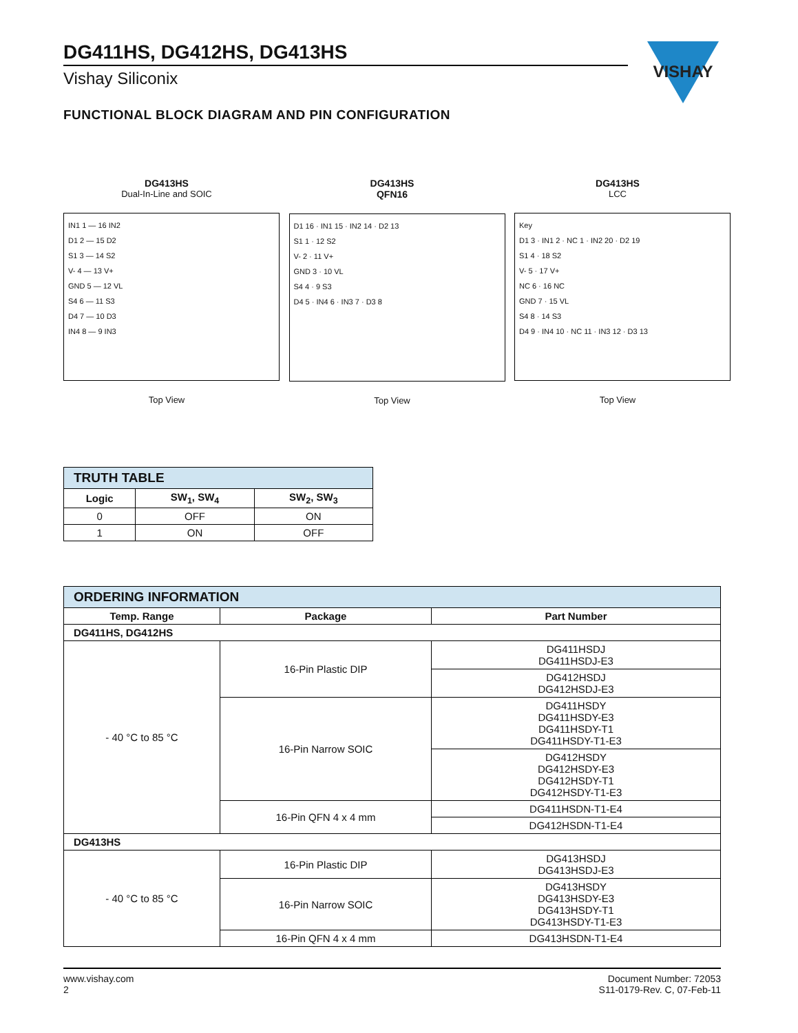VISHAY
DG411HS, DG412HS, DG413HS
Vishay Siliconix
FUNCTIONAL BLOCK DIAGRAM AND PIN CONFIGURATION
DG413HS
Dual-In-Line and SOIC
IN1 1 — 16 IN2
D1 2 — 15 D2
S1 3 — 14 S2
V- 4 — 13 V+
GND 5 — 12 VL
S4 6 — 11 S3
D4 7 — 10 D3
IN4 8 — 9 IN3
Top View
DG413HS
QFN16
D1 16 · IN1 15 · IN2 14 · D2 13
S1 1 · 12 S2
V- 2 · 11 V+
GND 3 · 10 VL
S4 4 · 9 S3
D4 5 · IN4 6 · IN3 7 · D3 8
Top View
DG413HS
LCC
Key
D1 3 · IN1 2 · NC 1 · IN2 20 · D2 19
S1 4 · 18 S2
V- 5 · 17 V+
NC 6 · 16 NC
GND 7 · 15 VL
S4 8 · 14 S3
D4 9 · IN4 10 · NC 11 · IN3 12 · D3 13
Top View
| TRUTH TABLE | | |
| Logic | SW<sub>1</sub>, SW<sub>4</sub> | SW<sub>2</sub>, SW<sub>3</sub> |
| 0 | OFF | ON |
| 1 | ON | OFF |
| ORDERING INFORMATION | | |
| Temp. Range | Package | Part Number |
| DG411HS, DG412HS | | |
| - 40 °C to 85 °C | 16-Pin Plastic DIP | DG411HSDJ DG411HSDJ-E3 |
| | | DG412HSDJ DG412HSDJ-E3 |
| | 16-Pin Narrow SOIC | DG411HSDY DG411HSDY-E3 DG411HSDY-T1 DG411HSDY-T1-E3 |
| | | DG412HSDY DG412HSDY-E3 DG412HSDY-T1 DG412HSDY-T1-E3 |
| | 16-Pin QFN 4 x 4 mm | DG411HSDN-T1-E4 |
| | | DG412HSDN-T1-E4 |
| DG413HS | | |
| - 40 °C to 85 °C | 16-Pin Plastic DIP | DG413HSDJ DG413HSDJ-E3 |
| | 16-Pin Narrow SOIC | DG413HSDY DG413HSDY-E3 DG413HSDY-T1 DG413HSDY-T1-E3 |
| | 16-Pin QFN 4 x 4 mm | DG413HSDN-T1-E4 |
www.vishay.com
2
Document Number: 72053
S11-0179-Rev. C, 07-Feb-11